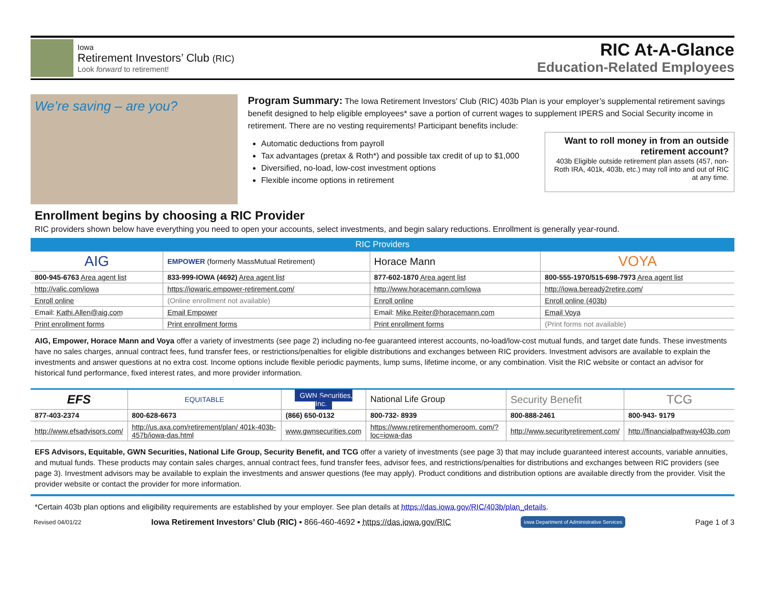Iowa
Retirement Investors’ Club (RIC)
Look forward to retirement!
RIC At-A-Glance
Education-Related Employees
We’re saving – are you?
Program Summary: The Iowa Retirement Investors’ Club (RIC) 403b Plan is your employer’s supplemental retirement savings benefit designed to help eligible employees* save a portion of current wages to supplement IPERS and Social Security income in retirement. There are no vesting requirements! Participant benefits include:
Automatic deductions from payroll
Tax advantages (pretax & Roth*) and possible tax credit of up to $1,000
Diversified, no-load, low-cost investment options
Flexible income options in retirement
Want to roll money in from an outside retirement account?
403b Eligible outside retirement plan assets (457, non-Roth IRA, 401k, 403b, etc.) may roll into and out of RIC at any time.
Enrollment begins by choosing a RIC Provider
RIC providers shown below have everything you need to open your accounts, select investments, and begin salary reductions. Enrollment is generally year-round.
| RIC Providers | | | |
| --- | --- | --- | --- |
| AIG | EMPOWER (formerly MassMutual Retirement) | Horace Mann | VOYA |
| 800-945-6763 Area agent list | 833-999-IOWA (4692) Area agent list | 877-602-1870 Area agent list | 800-555-1970/515-698-7973 Area agent list |
| http://valic.com/iowa | https://iowaric.empower-retirement.com/ | http://www.horacemann.com/iowa | http://iowa.bereadý2retire.com/ |
| Enroll online | (Online enrollment not available) | Enroll online | Enroll online (403b) |
| Email: Kathi.Allen@aig.com | Email Empower | Email: Mike.Reiter@horacemann.com | Email Voya |
| Print enrollment forms | Print enrollment forms | Print enrollment forms | (Print forms not available) |
AIG, Empower, Horace Mann and Voya offer a variety of investments (see page 2) including no-fee guaranteed interest accounts, no-load/low-cost mutual funds, and target date funds. These investments have no sales charges, annual contract fees, fund transfer fees, or restrictions/penalties for eligible distributions and exchanges between RIC providers. Investment advisors are available to explain the investments and answer questions at no extra cost. Income options include flexible periodic payments, lump sums, lifetime income, or any combination. Visit the RIC website or contact an advisor for historical fund performance, fixed interest rates, and more provider information.
| EFS | EQUITABLE | GWN Securities, Inc. | National Life Group | Security Benefit | TCG |
| 877-403-2374 | 800-628-6673 | (866) 650-0132 | 800-732- 8939 | 800-888-2461 | 800-943- 9179 |
| http://www.efsadvisors.com/ | http://us.axa.com/retirement/plan/ 401k-403b-457b/iowa-das.html | www.gwnsecurities.com | https://www.retirementhomeroom. com/?loc=iowa-das | http://www.securityretirement.com/ | http://financialpathway403b.com |
EFS Advisors, Equitable, GWN Securities, National Life Group, Security Benefit, and TCG offer a variety of investments (see page 3) that may include guaranteed interest accounts, variable annuities, and mutual funds. These products may contain sales charges, annual contract fees, fund transfer fees, advisor fees, and restrictions/penalties for distributions and exchanges between RIC providers (see page 3). Investment advisors may be available to explain the investments and answer questions (fee may apply). Product conditions and distribution options are available directly from the provider. Visit the provider website or contact the provider for more information.
*Certain 403b plan options and eligibility requirements are established by your employer. See plan details at https://das.iowa.gov/RIC/403b/plan_details.
Revised 04/01/22 Iowa Retirement Investors’ Club (RIC) ▪ 866-460-4692 ▪ https://das.iowa.gov/RIC iowa Department of Administrative Services Page 1 of 3